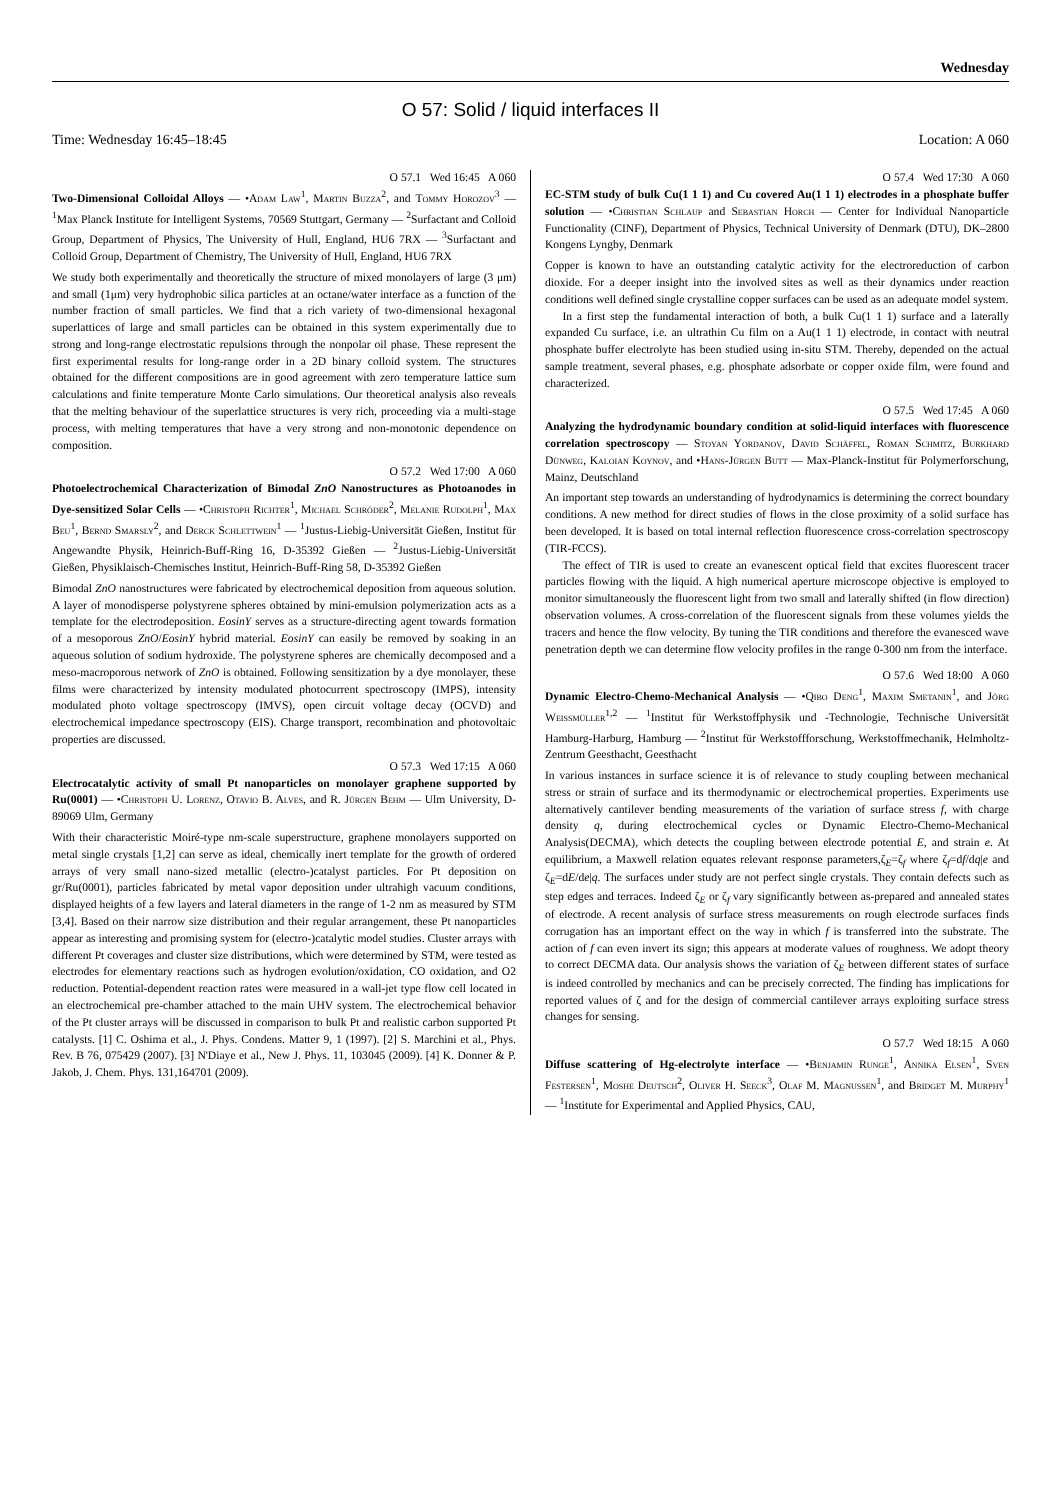Wednesday
O 57: Solid / liquid interfaces II
Time: Wednesday 16:45–18:45 Location: A 060
O 57.1 Wed 16:45 A 060
Two-Dimensional Colloidal Alloys — •Adam Law<sup>1</sup>, Martin Buzza<sup>2</sup>, and Tommy Horozov<sup>3</sup> — <sup>1</sup>Max Planck Institute for Intelligent Systems, 70569 Stuttgart, Germany — <sup>2</sup>Surfactant and Colloid Group, Department of Physics, The University of Hull, England, HU6 7RX — <sup>3</sup>Surfactant and Colloid Group, Department of Chemistry, The University of Hull, England, HU6 7RX
We study both experimentally and theoretically the structure of mixed monolayers of large (3 μm) and small (1μm) very hydrophobic silica particles at an octane/water interface as a function of the number fraction of small particles. We find that a rich variety of two-dimensional hexagonal superlattices of large and small particles can be obtained in this system experimentally due to strong and long-range electrostatic repulsions through the nonpolar oil phase. These represent the first experimental results for long-range order in a 2D binary colloid system. The structures obtained for the different compositions are in good agreement with zero temperature lattice sum calculations and finite temperature Monte Carlo simulations. Our theoretical analysis also reveals that the melting behaviour of the superlattice structures is very rich, proceeding via a multi-stage process, with melting temperatures that have a very strong and non-monotonic dependence on composition.
O 57.2 Wed 17:00 A 060
Photoelectrochemical Characterization of Bimodal ZnO Nanostructures as Photoanodes in Dye-sensitized Solar Cells — •Christoph Richter<sup>1</sup>, Michael Schröder<sup>2</sup>, Melanie Rudolph<sup>1</sup>, Max Beu<sup>1</sup>, Bernd Smarsly<sup>2</sup>, and Derck Schlettwein<sup>1</sup> — <sup>1</sup>Justus-Liebig-Universität Gießen, Institut für Angewandte Physik, Heinrich-Buff-Ring 16, D-35392 Gießen — <sup>2</sup>Justus-Liebig-Universität Gießen, Physiklaisch-Chemisches Institut, Heinrich-Buff-Ring 58, D-35392 Gießen
Bimodal ZnO nanostructures were fabricated by electrochemical deposition from aqueous solution. A layer of monodisperse polystyrene spheres obtained by mini-emulsion polymerization acts as a template for the electrodeposition. EosinY serves as a structure-directing agent towards formation of a mesoporous ZnO/EosinY hybrid material. EosinY can easily be removed by soaking in an aqueous solution of sodium hydroxide. The polystyrene spheres are chemically decomposed and a meso-macroporous network of ZnO is obtained. Following sensitization by a dye monolayer, these films were characterized by intensity modulated photocurrent spectroscopy (IMPS), intensity modulated photo voltage spectroscopy (IMVS), open circuit voltage decay (OCVD) and electrochemical impedance spectroscopy (EIS). Charge transport, recombination and photovoltaic properties are discussed.
O 57.3 Wed 17:15 A 060
Electrocatalytic activity of small Pt nanoparticles on monolayer graphene supported by Ru(0001) — •Christoph U. Lorenz, Otavio B. Alves, and R. Jürgen Behm — Ulm University, D-89069 Ulm, Germany
With their characteristic Moiré-type nm-scale superstructure, graphene monolayers supported on metal single crystals [1,2] can serve as ideal, chemically inert template for the growth of ordered arrays of very small nano-sized metallic (electro-)catalyst particles. For Pt deposition on gr/Ru(0001), particles fabricated by metal vapor deposition under ultrahigh vacuum conditions, displayed heights of a few layers and lateral diameters in the range of 1-2 nm as measured by STM [3,4]. Based on their narrow size distribution and their regular arrangement, these Pt nanoparticles appear as interesting and promising system for (electro-)catalytic model studies. Cluster arrays with different Pt coverages and cluster size distributions, which were determined by STM, were tested as electrodes for elementary reactions such as hydrogen evolution/oxidation, CO oxidation, and O2 reduction. Potential-dependent reaction rates were measured in a wall-jet type flow cell located in an electrochemical pre-chamber attached to the main UHV system. The electrochemical behavior of the Pt cluster arrays will be discussed in comparison to bulk Pt and realistic carbon supported Pt catalysts. [1] C. Oshima et al., J. Phys. Condens. Matter 9, 1 (1997). [2] S. Marchini et al., Phys. Rev. B 76, 075429 (2007). [3] N'Diaye et al., New J. Phys. 11, 103045 (2009). [4] K. Donner & P. Jakob, J. Chem. Phys. 131,164701 (2009).
O 57.4 Wed 17:30 A 060
EC-STM study of bulk Cu(1 1 1) and Cu covered Au(1 1 1) electrodes in a phosphate buffer solution — •Christian Schlaup and Sebastian Horch — Center for Individual Nanoparticle Functionality (CINF), Department of Physics, Technical University of Denmark (DTU), DK–2800 Kongens Lyngby, Denmark
Copper is known to have an outstanding catalytic activity for the electroreduction of carbon dioxide. For a deeper insight into the involved sites as well as their dynamics under reaction conditions well defined single crystalline copper surfaces can be used as an adequate model system.
In a first step the fundamental interaction of both, a bulk Cu(1 1 1) surface and a laterally expanded Cu surface, i.e. an ultrathin Cu film on a Au(1 1 1) electrode, in contact with neutral phosphate buffer electrolyte has been studied using in-situ STM. Thereby, depended on the actual sample treatment, several phases, e.g. phosphate adsorbate or copper oxide film, were found and characterized.
O 57.5 Wed 17:45 A 060
Analyzing the hydrodynamic boundary condition at solid-liquid interfaces with fluorescence correlation spectroscopy — Stoyan Yordanov, David Schäffel, Roman Schmitz, Burkhard Dünweg, Kaloian Koynov, and •Hans-Jürgen Butt — Max-Planck-Institut für Polymerforschung, Mainz, Deutschland
An important step towards an understanding of hydrodynamics is determining the correct boundary conditions. A new method for direct studies of flows in the close proximity of a solid surface has been developed. It is based on total internal reflection fluorescence cross-correlation spectroscopy (TIR-FCCS).
The effect of TIR is used to create an evanescent optical field that excites fluorescent tracer particles flowing with the liquid. A high numerical aperture microscope objective is employed to monitor simultaneously the fluorescent light from two small and laterally shifted (in flow direction) observation volumes. A cross-correlation of the fluorescent signals from these volumes yields the tracers and hence the flow velocity. By tuning the TIR conditions and therefore the evanesced wave penetration depth we can determine flow velocity profiles in the range 0-300 nm from the interface.
O 57.6 Wed 18:00 A 060
Dynamic Electro-Chemo-Mechanical Analysis — •Qibo Deng<sup>1</sup>, Maxim Smetanin<sup>1</sup>, and Jörg Weissmüller<sup>1,2</sup> — <sup>1</sup>Institut für Werkstoffphysik und -Technologie, Technische Universität Hamburg-Harburg, Hamburg — <sup>2</sup>Institut für Werkstoffforschung, Werkstoffmechanik, Helmholtz-Zentrum Geesthacht, Geesthacht
In various instances in surface science it is of relevance to study coupling between mechanical stress or strain of surface and its thermodynamic or electrochemical properties. Experiments use alternatively cantilever bending measurements of the variation of surface stress f, with charge density q, during electrochemical cycles or Dynamic Electro-Chemo-Mechanical Analysis(DECMA), which detects the coupling between electrode potential E, and strain e. At equilibrium, a Maxwell relation equates relevant response parameters,ζ<sub>E</sub>=ζ<sub>f</sub> where ζ<sub>f</sub>=df/dq|e and ζ<sub>E</sub>=dE/de|q. The surfaces under study are not perfect single crystals. They contain defects such as step edges and terraces. Indeed ζ<sub>E</sub> or ζ<sub>f</sub> vary significantly between as-prepared and annealed states of electrode. A recent analysis of surface stress measurements on rough electrode surfaces finds corrugation has an important effect on the way in which f is transferred into the substrate. The action of f can even invert its sign; this appears at moderate values of roughness. We adopt theory to correct DECMA data. Our analysis shows the variation of ζ<sub>E</sub> between different states of surface is indeed controlled by mechanics and can be precisely corrected. The finding has implications for reported values of ζ and for the design of commercial cantilever arrays exploiting surface stress changes for sensing.
O 57.7 Wed 18:15 A 060
Diffuse scattering of Hg-electrolyte interface — •Benjamin Runge<sup>1</sup>, Annika Elsen<sup>1</sup>, Sven Festersen<sup>1</sup>, Moshe Deutsch<sup>2</sup>, Oliver H. Seeck<sup>3</sup>, Olaf M. Magnussen<sup>1</sup>, and Bridget M. Murphy<sup>1</sup> — <sup>1</sup>Institute for Experimental and Applied Physics, CAU,